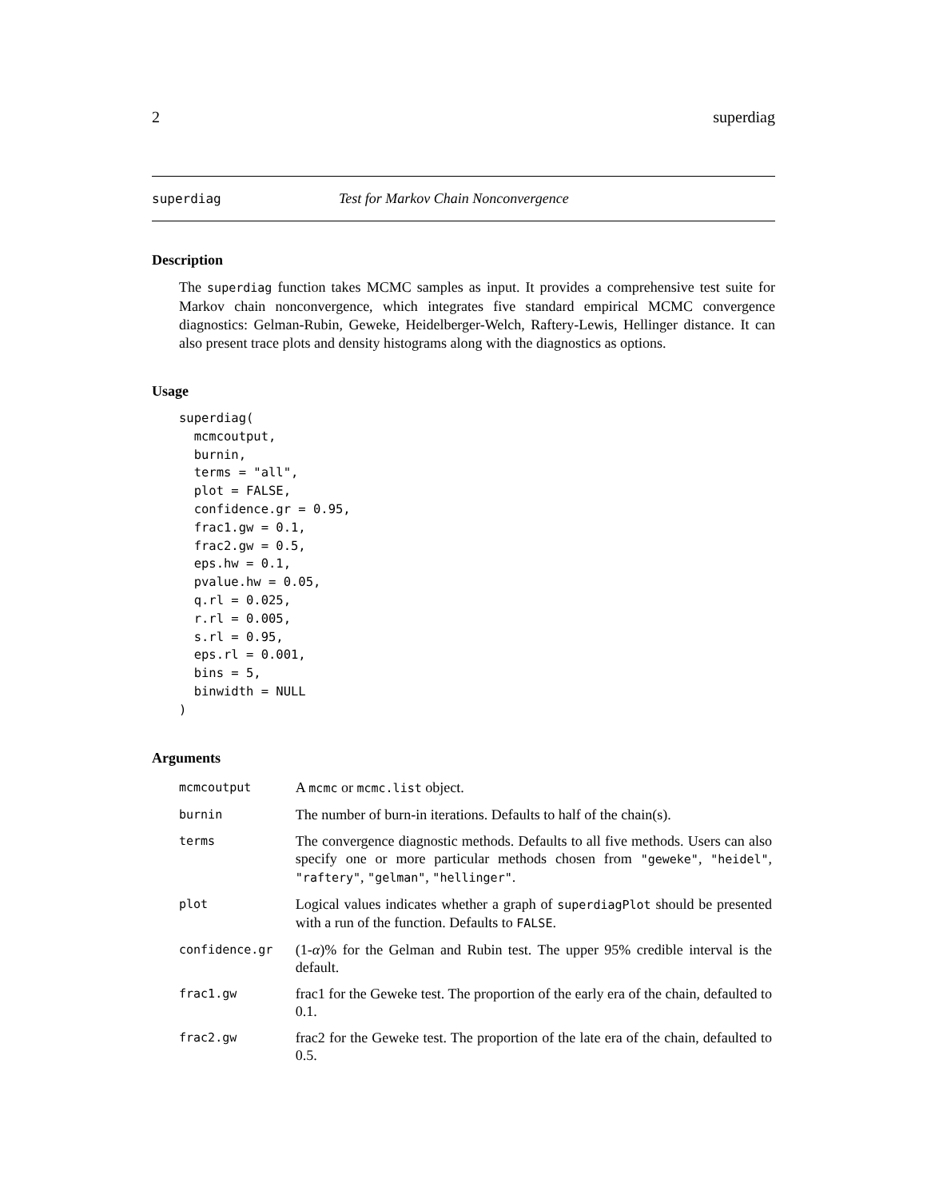2 superdiag
superdiag Test for Markov Chain Nonconvergence
Description
The superdiag function takes MCMC samples as input. It provides a comprehensive test suite for Markov chain nonconvergence, which integrates five standard empirical MCMC convergence diagnostics: Gelman-Rubin, Geweke, Heidelberger-Welch, Raftery-Lewis, Hellinger distance. It can also present trace plots and density histograms along with the diagnostics as options.
Usage
superdiag(
  mcmcoutput,
  burnin,
  terms = "all",
  plot = FALSE,
  confidence.gr = 0.95,
  frac1.gw = 0.1,
  frac2.gw = 0.5,
  eps.hw = 0.1,
  pvalue.hw = 0.05,
  q.rl = 0.025,
  r.rl = 0.005,
  s.rl = 0.95,
  eps.rl = 0.001,
  bins = 5,
  binwidth = NULL
)
Arguments
| mcmcoutput | A mcmc or mcmc.list object. |
| burnin | The number of burn-in iterations. Defaults to half of the chain(s). |
| terms | The convergence diagnostic methods. Defaults to all five methods. Users can also specify one or more particular methods chosen from "geweke" , "heidel" , "raftery" , "gelman" , "hellinger" . |
| plot | Logical values indicates whether a graph of superdiagPlot should be presented with a run of the function. Defaults to FALSE . |
| confidence.gr | (1- α )% for the Gelman and Rubin test. The upper 95% credible interval is the default. |
| frac1.gw | frac1 for the Geweke test. The proportion of the early era of the chain, defaulted to 0.1. |
| frac2.gw | frac2 for the Geweke test. The proportion of the late era of the chain, defaulted to 0.5. |